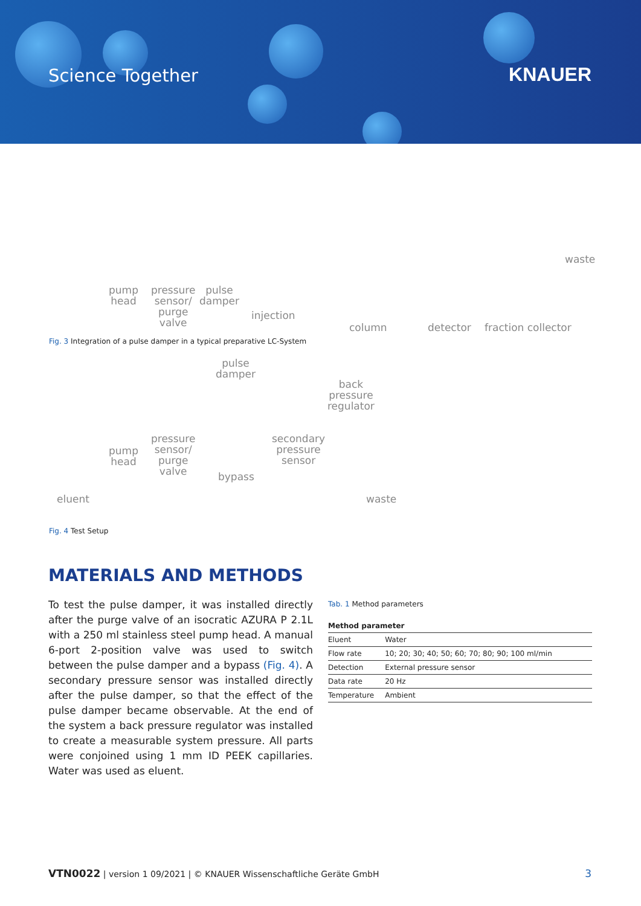Science Together KNAUER
pump
head
pressure
sensor/
purge
valve
pulse
damper
injection
column detector fraction collector
waste
Fig. 3 Integration of a pulse damper in a typical preparative LC-System
pulse
damper
back
pressure
regulator
pump
head
pressure
sensor/
purge
valve
bypass
secondary
pressure
sensor
eluent waste
Fig. 4 Test Setup
MATERIALS AND METHODS
To test the pulse damper, it was installed directly after the purge valve of an isocratic AZURA P 2.1L with a 250 ml stainless steel pump head. A manual 6-port 2-position valve was used to switch between the pulse damper and a bypass (Fig. 4). A secondary pressure sensor was installed directly after the pulse damper, so that the effect of the pulse damper became observable. At the end of the system a back pressure regulator was installed to create a measurable system pressure. All parts were conjoined using 1 mm ID PEEK capillaries. Water was used as eluent.
Tab. 1 Method parameters
| Method parameter | |
| --- | --- |
| Eluent | Water |
| Flow rate | 10; 20; 30; 40; 50; 60; 70; 80; 90; 100 ml/min |
| Detection | External pressure sensor |
| Data rate | 20 Hz |
| Temperature | Ambient |
VTN0022 | version 1 09/2021 | © KNAUER Wissenschaftliche Geräte GmbH 3